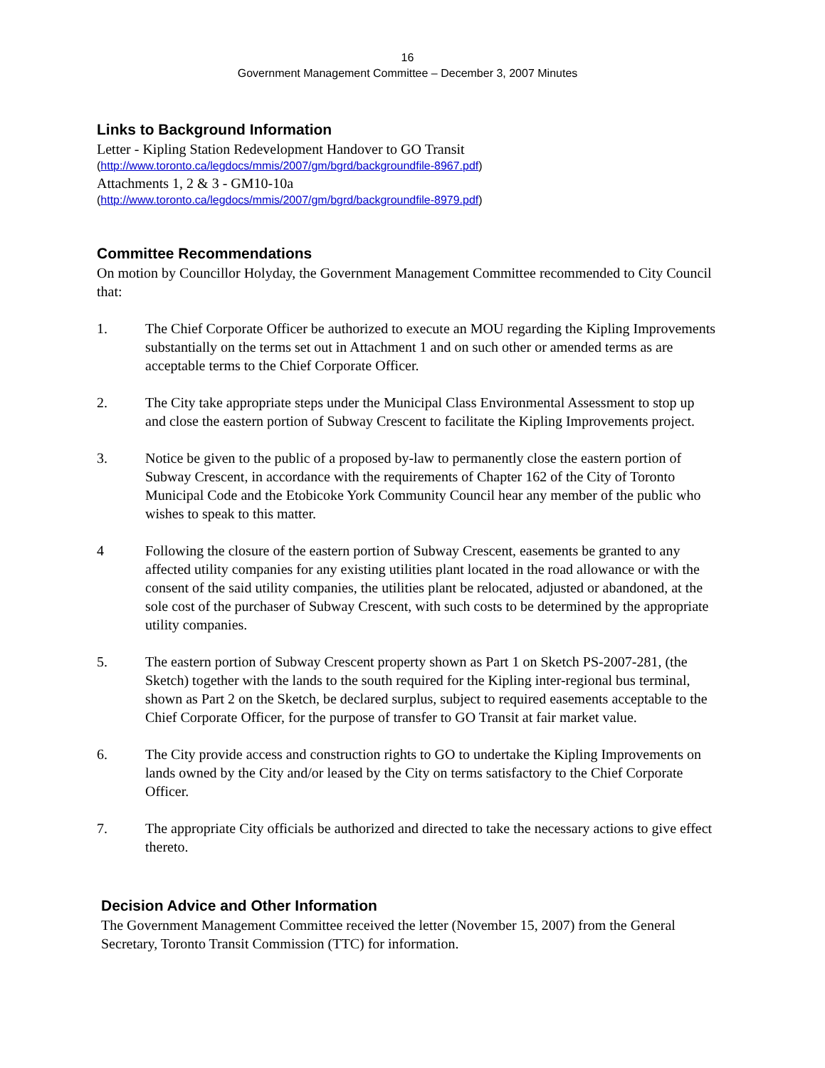16
Government Management Committee – December 3, 2007 Minutes
Links to Background Information
Letter - Kipling Station Redevelopment Handover to GO Transit
(http://www.toronto.ca/legdocs/mmis/2007/gm/bgrd/backgroundfile-8967.pdf)
Attachments 1, 2 & 3 - GM10-10a
(http://www.toronto.ca/legdocs/mmis/2007/gm/bgrd/backgroundfile-8979.pdf)
Committee Recommendations
On motion by Councillor Holyday, the Government Management Committee recommended to City Council that:
1. The Chief Corporate Officer be authorized to execute an MOU regarding the Kipling Improvements substantially on the terms set out in Attachment 1 and on such other or amended terms as are acceptable terms to the Chief Corporate Officer.
2. The City take appropriate steps under the Municipal Class Environmental Assessment to stop up and close the eastern portion of Subway Crescent to facilitate the Kipling Improvements project.
3. Notice be given to the public of a proposed by-law to permanently close the eastern portion of Subway Crescent, in accordance with the requirements of Chapter 162 of the City of Toronto Municipal Code and the Etobicoke York Community Council hear any member of the public who wishes to speak to this matter.
4 Following the closure of the eastern portion of Subway Crescent, easements be granted to any affected utility companies for any existing utilities plant located in the road allowance or with the consent of the said utility companies, the utilities plant be relocated, adjusted or abandoned, at the sole cost of the purchaser of Subway Crescent, with such costs to be determined by the appropriate utility companies.
5. The eastern portion of Subway Crescent property shown as Part 1 on Sketch PS-2007-281, (the Sketch) together with the lands to the south required for the Kipling inter-regional bus terminal, shown as Part 2 on the Sketch, be declared surplus, subject to required easements acceptable to the Chief Corporate Officer, for the purpose of transfer to GO Transit at fair market value.
6. The City provide access and construction rights to GO to undertake the Kipling Improvements on lands owned by the City and/or leased by the City on terms satisfactory to the Chief Corporate Officer.
7. The appropriate City officials be authorized and directed to take the necessary actions to give effect thereto.
Decision Advice and Other Information
The Government Management Committee received the letter (November 15, 2007) from the General Secretary, Toronto Transit Commission (TTC) for information.